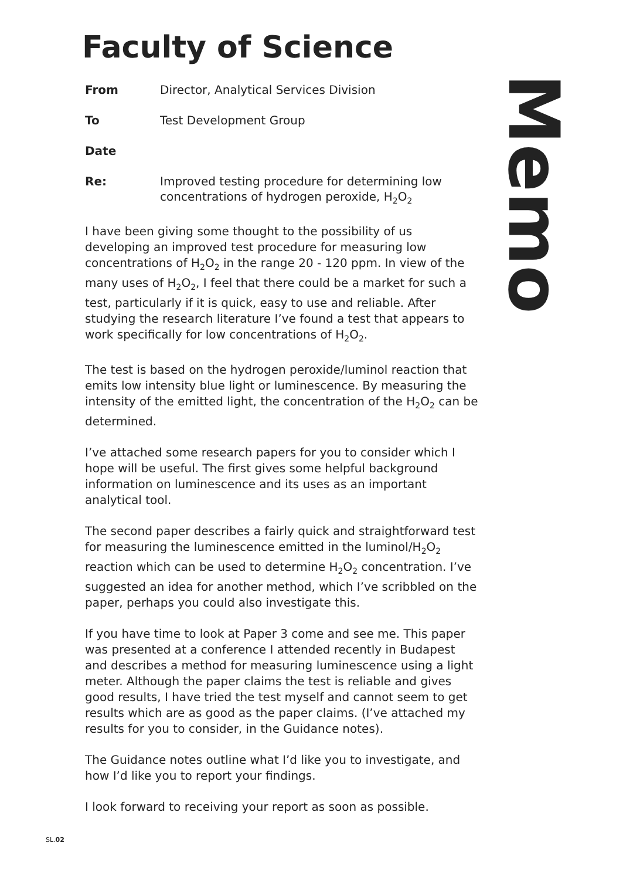Faculty of Science
From Director, Analytical Services Division
To Test Development Group
Date
Re: Improved testing procedure for determining low concentrations of hydrogen peroxide, H<sub>2</sub>O<sub>2</sub>
I have been giving some thought to the possibility of us developing an improved test procedure for measuring low concentrations of H<sub>2</sub>O<sub>2</sub> in the range 20 - 120 ppm. In view of the many uses of H<sub>2</sub>O<sub>2</sub>, I feel that there could be a market for such a test, particularly if it is quick, easy to use and reliable. After studying the research literature I’ve found a test that appears to work specifically for low concentrations of H<sub>2</sub>O<sub>2</sub>.
The test is based on the hydrogen peroxide/luminol reaction that emits low intensity blue light or luminescence. By measuring the intensity of the emitted light, the concentration of the H<sub>2</sub>O<sub>2</sub> can be determined.
I’ve attached some research papers for you to consider which I hope will be useful. The first gives some helpful background information on luminescence and its uses as an important analytical tool.
The second paper describes a fairly quick and straightforward test for measuring the luminescence emitted in the luminol/H<sub>2</sub>O<sub>2</sub> reaction which can be used to determine H<sub>2</sub>O<sub>2</sub> concentration. I’ve suggested an idea for another method, which I’ve scribbled on the paper, perhaps you could also investigate this.
If you have time to look at Paper 3 come and see me. This paper was presented at a conference I attended recently in Budapest and describes a method for measuring luminescence using a light meter. Although the paper claims the test is reliable and gives good results, I have tried the test myself and cannot seem to get results which are as good as the paper claims. (I’ve attached my results for you to consider, in the Guidance notes).
The Guidance notes outline what I’d like you to investigate, and how I’d like you to report your findings.
I look forward to receiving your report as soon as possible.
Memo
SL.02